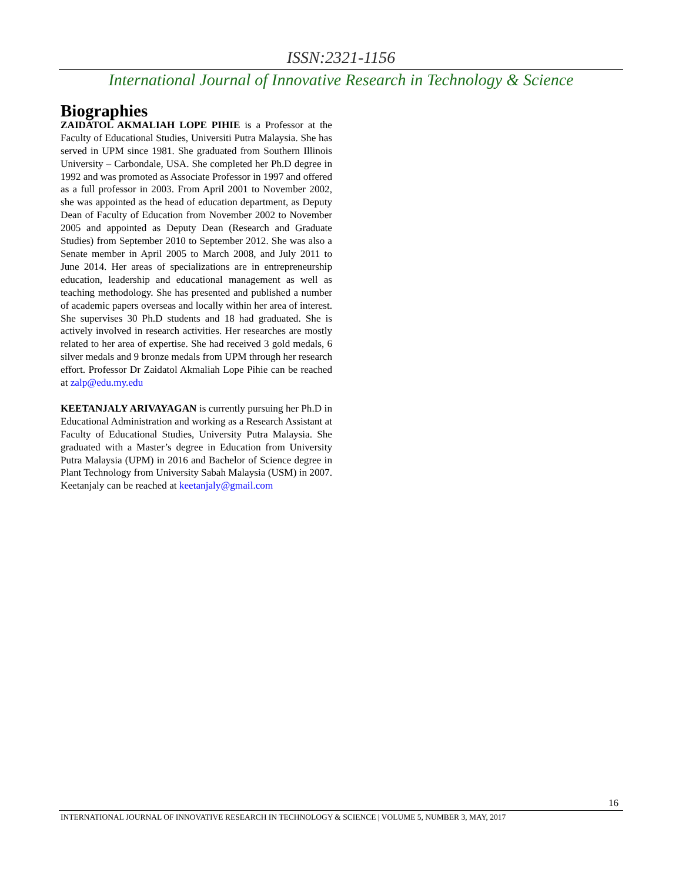ISSN:2321-1156
International Journal of Innovative Research in Technology & Science
Biographies
ZAIDATOL AKMALIAH LOPE PIHIE is a Professor at the Faculty of Educational Studies, Universiti Putra Malaysia. She has served in UPM since 1981. She graduated from Southern Illinois University – Carbondale, USA. She completed her Ph.D degree in 1992 and was promoted as Associate Professor in 1997 and offered as a full professor in 2003. From April 2001 to November 2002, she was appointed as the head of education department, as Deputy Dean of Faculty of Education from November 2002 to November 2005 and appointed as Deputy Dean (Research and Graduate Studies) from September 2010 to September 2012. She was also a Senate member in April 2005 to March 2008, and July 2011 to June 2014. Her areas of specializations are in entrepreneurship education, leadership and educational management as well as teaching methodology. She has presented and published a number of academic papers overseas and locally within her area of interest. She supervises 30 Ph.D students and 18 had graduated. She is actively involved in research activities. Her researches are mostly related to her area of expertise. She had received 3 gold medals, 6 silver medals and 9 bronze medals from UPM through her research effort. Professor Dr Zaidatol Akmaliah Lope Pihie can be reached at zalp@edu.my.edu
KEETANJALY ARIVAYAGAN is currently pursuing her Ph.D in Educational Administration and working as a Research Assistant at Faculty of Educational Studies, University Putra Malaysia. She graduated with a Master’s degree in Education from University Putra Malaysia (UPM) in 2016 and Bachelor of Science degree in Plant Technology from University Sabah Malaysia (USM) in 2007. Keetanjaly can be reached at keetanjaly@gmail.com
16
INTERNATIONAL JOURNAL OF INNOVATIVE RESEARCH IN TECHNOLOGY & SCIENCE | VOLUME 5, NUMBER 3, MAY, 2017